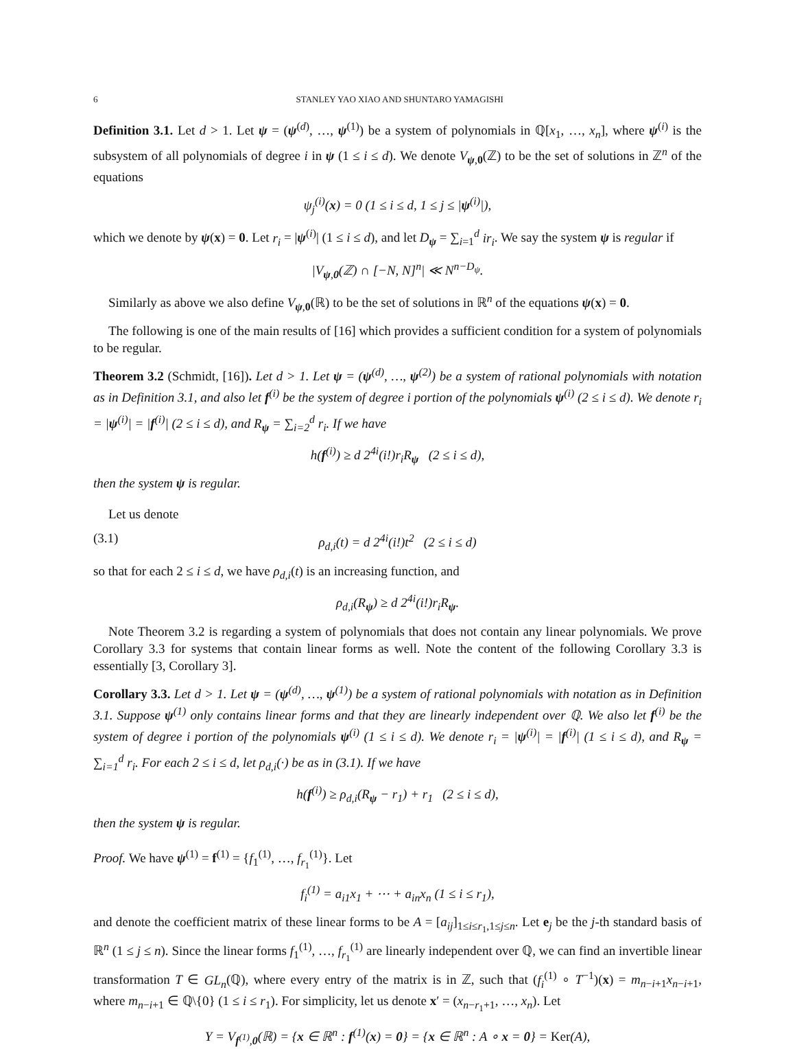6 STANLEY YAO XIAO AND SHUNTARO YAMAGISHI
Definition 3.1. Let d > 1. Let ψ = (ψ<sup>(d)</sup>, …, ψ<sup>(1)</sup>) be a system of polynomials in ℚ[x<sub>1</sub>, …, x<sub>n</sub>], where ψ<sup>(i)</sup> is the subsystem of all polynomials of degree i in ψ (1 ≤ i ≤ d). We denote V<sub>ψ,0</sub>(ℤ) to be the set of solutions in ℤ<sup>n</sup> of the equations
ψ<sub>j</sub><sup>(i)</sup>(x) = 0 (1 ≤ i ≤ d, 1 ≤ j ≤ |ψ<sup>(i)</sup>|),
which we denote by ψ(x) = 0. Let r<sub>i</sub> = |ψ<sup>(i)</sup>| (1 ≤ i ≤ d), and let D<sub>ψ</sub> = ∑<sub>i=1</sub><sup>d</sup> ir<sub>i</sub>. We say the system ψ is regular if
|V<sub>ψ,0</sub>(ℤ) ∩ [−N, N]<sup>n</sup>| ≪ N<sup>n−D<sub>ψ</sub></sup>.
Similarly as above we also define V<sub>ψ,0</sub>(ℝ) to be the set of solutions in ℝ<sup>n</sup> of the equations ψ(x) = 0.
The following is one of the main results of [16] which provides a sufficient condition for a system of polynomials to be regular.
Theorem 3.2 (Schmidt, [16]). Let d > 1. Let ψ = (ψ<sup>(d)</sup>, …, ψ<sup>(2)</sup>) be a system of rational polynomials with notation as in Definition 3.1, and also let f<sup>(i)</sup> be the system of degree i portion of the polynomials ψ<sup>(i)</sup> (2 ≤ i ≤ d). We denote r<sub>i</sub> = |ψ<sup>(i)</sup>| = |f<sup>(i)</sup>| (2 ≤ i ≤ d), and R<sub>ψ</sub> = ∑<sub>i=2</sub><sup>d</sup> r<sub>i</sub>. If we have
h(f<sup>(i)</sup>) ≥ d 2<sup>4i</sup>(i!)r<sub>i</sub>R<sub>ψ</sub> (2 ≤ i ≤ d),
then the system ψ is regular.
Let us denote
(3.1) ρ<sub>d,i</sub>(t) = d 2<sup>4i</sup>(i!)t<sup>2</sup> (2 ≤ i ≤ d)
so that for each 2 ≤ i ≤ d, we have ρ<sub>d,i</sub>(t) is an increasing function, and
ρ<sub>d,i</sub>(R<sub>ψ</sub>) ≥ d 2<sup>4i</sup>(i!)r<sub>i</sub>R<sub>ψ</sub>.
Note Theorem 3.2 is regarding a system of polynomials that does not contain any linear polynomials. We prove Corollary 3.3 for systems that contain linear forms as well. Note the content of the following Corollary 3.3 is essentially [3, Corollary 3].
Corollary 3.3. Let d > 1. Let ψ = (ψ<sup>(d)</sup>, …, ψ<sup>(1)</sup>) be a system of rational polynomials with notation as in Definition 3.1. Suppose ψ<sup>(1)</sup> only contains linear forms and that they are linearly independent over ℚ. We also let f<sup>(i)</sup> be the system of degree i portion of the polynomials ψ<sup>(i)</sup> (1 ≤ i ≤ d). We denote r<sub>i</sub> = |ψ<sup>(i)</sup>| = |f<sup>(i)</sup>| (1 ≤ i ≤ d), and R<sub>ψ</sub> = ∑<sub>i=1</sub><sup>d</sup> r<sub>i</sub>. For each 2 ≤ i ≤ d, let ρ<sub>d,i</sub>(·) be as in (3.1). If we have
h(f<sup>(i)</sup>) ≥ ρ<sub>d,i</sub>(R<sub>ψ</sub> − r<sub>1</sub>) + r<sub>1</sub> (2 ≤ i ≤ d),
then the system ψ is regular.
Proof. We have ψ<sup>(1)</sup> = f<sup>(1)</sup> = {f<sub>1</sub><sup>(1)</sup>, …, f<sub>r<sub>1</sub></sub><sup>(1)</sup>}. Let
f<sub>i</sub><sup>(1)</sup> = a<sub>i1</sub>x<sub>1</sub> + ⋯ + a<sub>in</sub>x<sub>n</sub> (1 ≤ i ≤ r<sub>1</sub>),
and denote the coefficient matrix of these linear forms to be A = [a<sub>ij</sub>]<sub>1≤i≤r<sub>1</sub>,1≤j≤n</sub>. Let e<sub>j</sub> be the j-th standard basis of ℝ<sup>n</sup> (1 ≤ j ≤ n). Since the linear forms f<sub>1</sub><sup>(1)</sup>, …, f<sub>r<sub>1</sub></sub><sup>(1)</sup> are linearly independent over ℚ, we can find an invertible linear transformation T ∈ GL<sub>n</sub>(ℚ), where every entry of the matrix is in ℤ, such that (f<sub>i</sub><sup>(1)</sup> ∘ T<sup>−1</sup>)(x) = m<sub>n−i+1</sub>x<sub>n−i+1</sub>, where m<sub>n−i+1</sub> ∈ ℚ\{0} (1 ≤ i ≤ r<sub>1</sub>). For simplicity, let us denote x′ = (x<sub>n−r<sub>1</sub>+1</sub>, …, x<sub>n</sub>). Let
Y = V<sub>f<sup>(1)</sup>,0</sub>(ℝ) = {x ∈ ℝ<sup>n</sup> : f<sup>(1)</sup>(x) = 0} = {x ∈ ℝ<sup>n</sup> : A ∘ x = 0} = Ker(A),